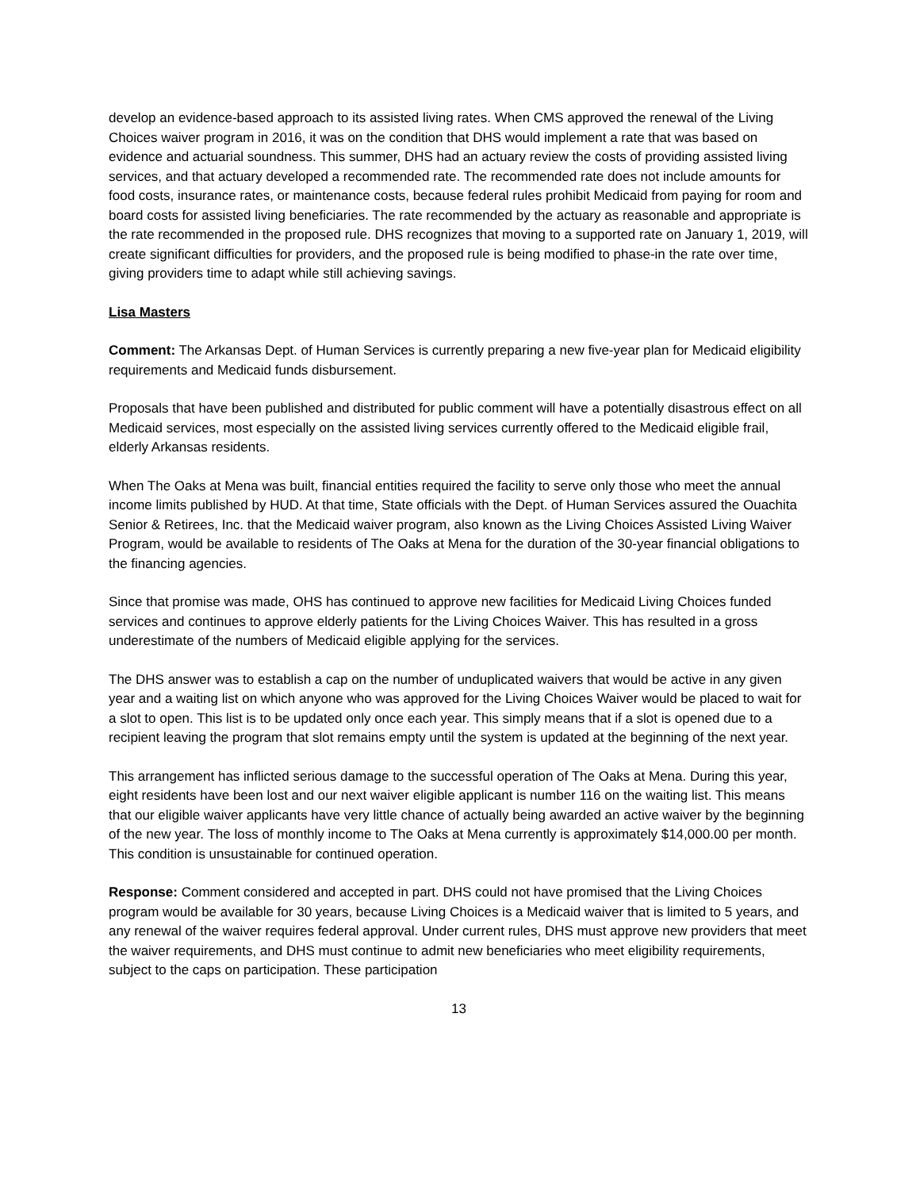develop an evidence-based approach to its assisted living rates. When CMS approved the renewal of the Living Choices waiver program in 2016, it was on the condition that DHS would implement a rate that was based on evidence and actuarial soundness. This summer, DHS had an actuary review the costs of providing assisted living services, and that actuary developed a recommended rate. The recommended rate does not include amounts for food costs, insurance rates, or maintenance costs, because federal rules prohibit Medicaid from paying for room and board costs for assisted living beneficiaries. The rate recommended by the actuary as reasonable and appropriate is the rate recommended in the proposed rule. DHS recognizes that moving to a supported rate on January 1, 2019, will create significant difficulties for providers, and the proposed rule is being modified to phase-in the rate over time, giving providers time to adapt while still achieving savings.
Lisa Masters
Comment: The Arkansas Dept. of Human Services is currently preparing a new five-year plan for Medicaid eligibility requirements and Medicaid funds disbursement.
Proposals that have been published and distributed for public comment will have a potentially disastrous effect on all Medicaid services, most especially on the assisted living services currently offered to the Medicaid eligible frail, elderly Arkansas residents.
When The Oaks at Mena was built, financial entities required the facility to serve only those who meet the annual income limits published by HUD. At that time, State officials with the Dept. of Human Services assured the Ouachita Senior & Retirees, Inc. that the Medicaid waiver program, also known as the Living Choices Assisted Living Waiver Program, would be available to residents of The Oaks at Mena for the duration of the 30-year financial obligations to the financing agencies.
Since that promise was made, OHS has continued to approve new facilities for Medicaid Living Choices funded services and continues to approve elderly patients for the Living Choices Waiver. This has resulted in a gross underestimate of the numbers of Medicaid eligible applying for the services.
The DHS answer was to establish a cap on the number of unduplicated waivers that would be active in any given year and a waiting list on which anyone who was approved for the Living Choices Waiver would be placed to wait for a slot to open. This list is to be updated only once each year. This simply means that if a slot is opened due to a recipient leaving the program that slot remains empty until the system is updated at the beginning of the next year.
This arrangement has inflicted serious damage to the successful operation of The Oaks at Mena. During this year, eight residents have been lost and our next waiver eligible applicant is number 116 on the waiting list. This means that our eligible waiver applicants have very little chance of actually being awarded an active waiver by the beginning of the new year. The loss of monthly income to The Oaks at Mena currently is approximately $14,000.00 per month. This condition is unsustainable for continued operation.
Response: Comment considered and accepted in part. DHS could not have promised that the Living Choices program would be available for 30 years, because Living Choices is a Medicaid waiver that is limited to 5 years, and any renewal of the waiver requires federal approval. Under current rules, DHS must approve new providers that meet the waiver requirements, and DHS must continue to admit new beneficiaries who meet eligibility requirements, subject to the caps on participation. These participation
13